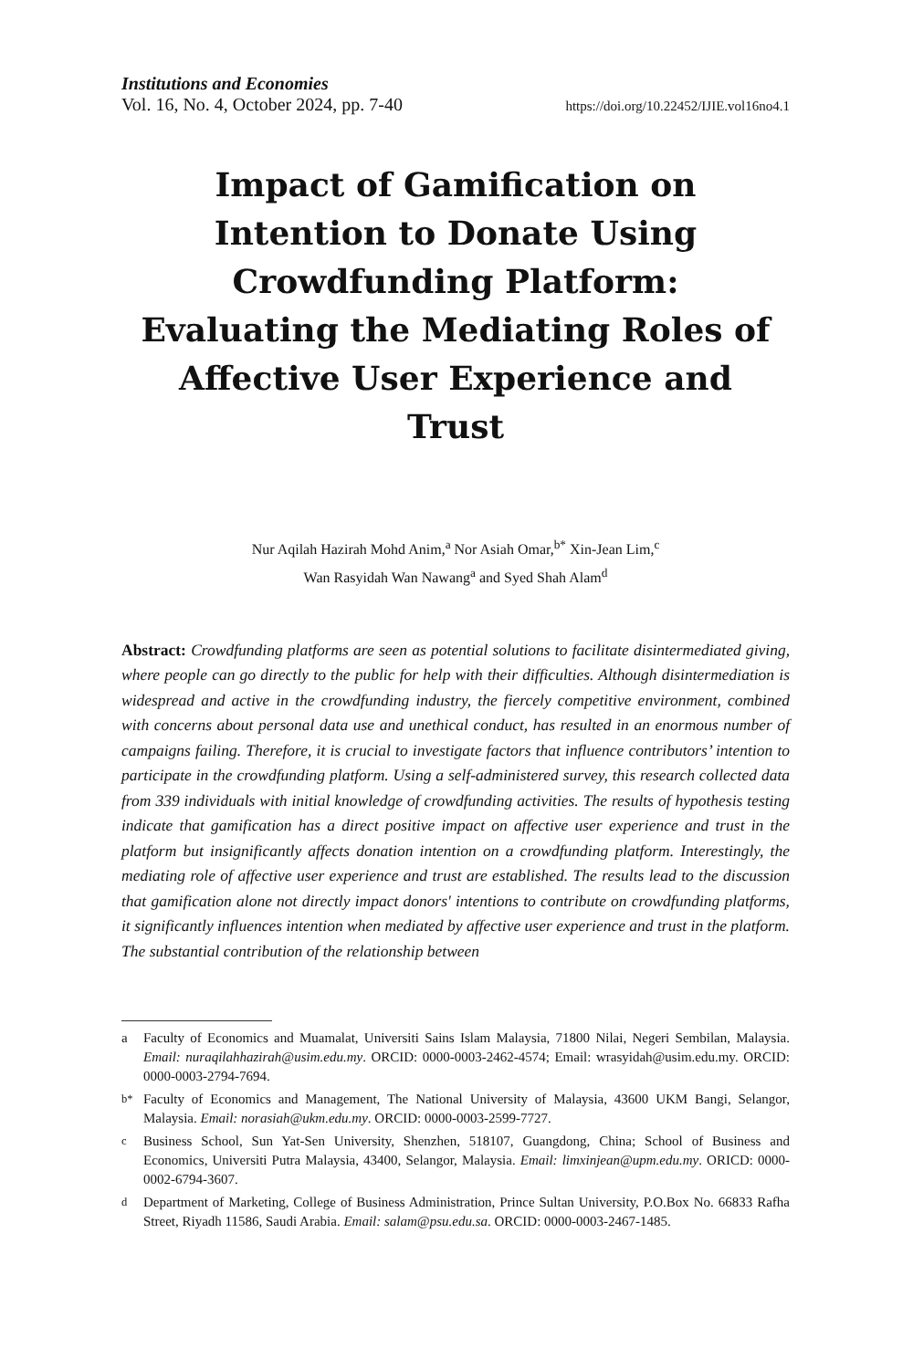Institutions and Economies
Vol. 16, No. 4, October 2024, pp. 7-40 https://doi.org/10.22452/IJIE.vol16no4.1
Impact of Gamification on Intention to Donate Using Crowdfunding Platform: Evaluating the Mediating Roles of Affective User Experience and Trust
Nur Aqilah Hazirah Mohd Anim,<sup>a</sup> Nor Asiah Omar,<sup>b*</sup> Xin-Jean Lim,<sup>c</sup>
Wan Rasyidah Wan Nawang<sup>a</sup> and Syed Shah Alam<sup>d</sup>
Abstract: Crowdfunding platforms are seen as potential solutions to facilitate disintermediated giving, where people can go directly to the public for help with their difficulties. Although disintermediation is widespread and active in the crowdfunding industry, the fiercely competitive environment, combined with concerns about personal data use and unethical conduct, has resulted in an enormous number of campaigns failing. Therefore, it is crucial to investigate factors that influence contributors’ intention to participate in the crowdfunding platform. Using a self-administered survey, this research collected data from 339 individuals with initial knowledge of crowdfunding activities. The results of hypothesis testing indicate that gamification has a direct positive impact on affective user experience and trust in the platform but insignificantly affects donation intention on a crowdfunding platform. Interestingly, the mediating role of affective user experience and trust are established. The results lead to the discussion that gamification alone not directly impact donors' intentions to contribute on crowdfunding platforms, it significantly influences intention when mediated by affective user experience and trust in the platform. The substantial contribution of the relationship between
a Faculty of Economics and Muamalat, Universiti Sains Islam Malaysia, 71800 Nilai, Negeri Sembilan, Malaysia. Email: nuraqilahhazirah@usim.edu.my. ORCID: 0000-0003-2462-4574; Email: wrasyidah@usim.edu.my. ORCID: 0000-0003-2794-7694.
<sup>b*</sup> Faculty of Economics and Management, The National University of Malaysia, 43600 UKM Bangi, Selangor, Malaysia. Email: norasiah@ukm.edu.my. ORCID: 0000-0003-2599-7727.
<sup>c</sup> Business School, Sun Yat-Sen University, Shenzhen, 518107, Guangdong, China; School of Business and Economics, Universiti Putra Malaysia, 43400, Selangor, Malaysia. Email: limxinjean@upm.edu.my. ORICD: 0000-0002-6794-3607.
<sup>d</sup> Department of Marketing, College of Business Administration, Prince Sultan University, P.O.Box No. 66833 Rafha Street, Riyadh 11586, Saudi Arabia. Email: salam@psu.edu.sa. ORCID: 0000-0003-2467-1485.